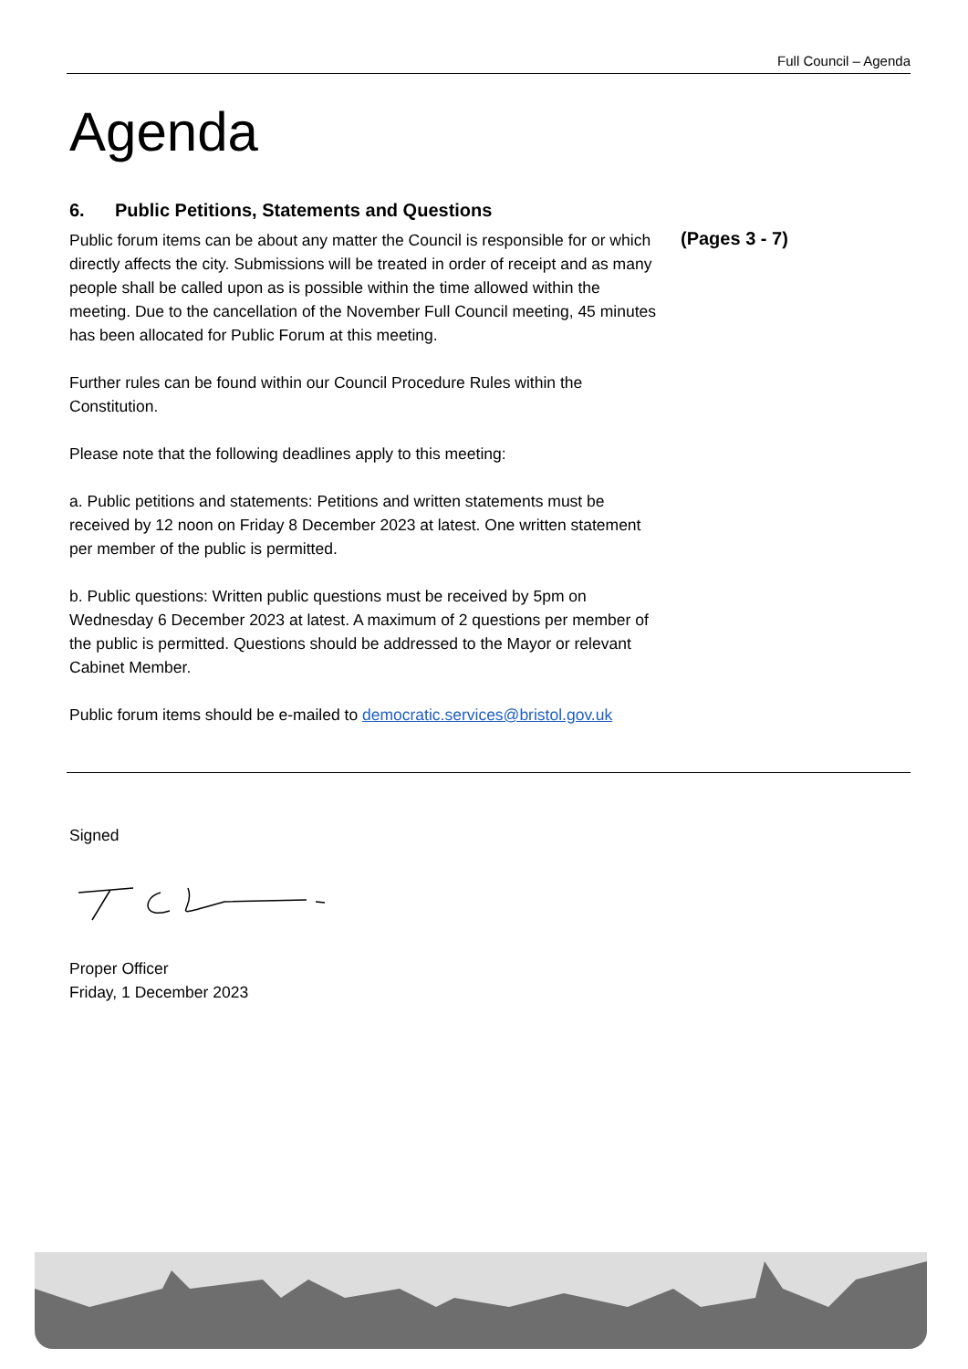Full Council – Agenda
Agenda
6. Public Petitions, Statements and Questions
Public forum items can be about any matter the Council is responsible for or which directly affects the city. Submissions will be treated in order of receipt and as many people shall be called upon as is possible within the time allowed within the meeting. Due to the cancellation of the November Full Council meeting, 45 minutes has been allocated for Public Forum at this meeting.
Further rules can be found within our Council Procedure Rules within the Constitution.
Please note that the following deadlines apply to this meeting:
a. Public petitions and statements: Petitions and written statements must be received by 12 noon on Friday 8 December 2023 at latest. One written statement per member of the public is permitted.
b. Public questions: Written public questions must be received by 5pm on Wednesday 6 December 2023 at latest. A maximum of 2 questions per member of the public is permitted. Questions should be addressed to the Mayor or relevant Cabinet Member.
Public forum items should be e-mailed to democratic.services@bristol.gov.uk
(Pages 3 - 7)
Signed Proper Officer
Friday, 1 December 2023